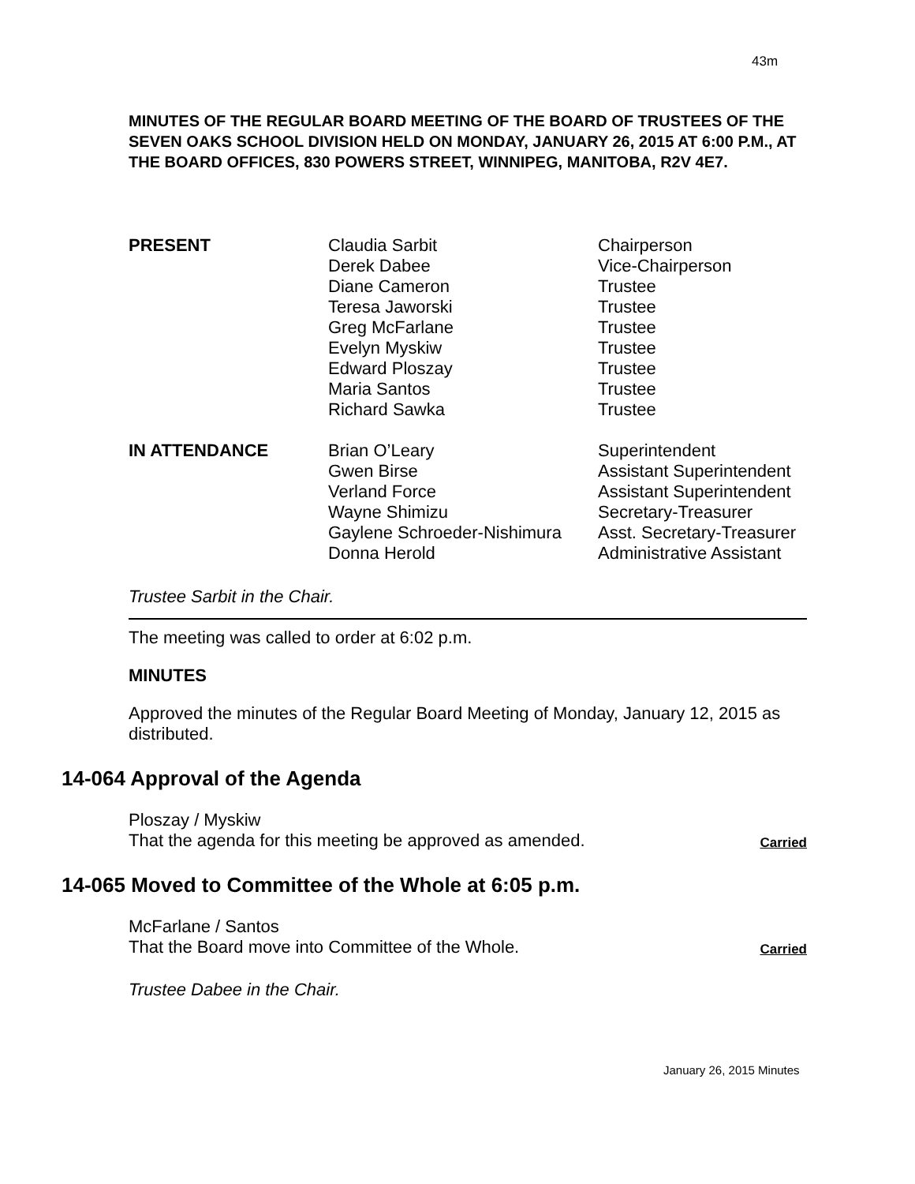43m
MINUTES OF THE REGULAR BOARD MEETING OF THE BOARD OF TRUSTEES OF THE SEVEN OAKS SCHOOL DIVISION HELD ON MONDAY, JANUARY 26, 2015 AT 6:00 P.M., AT THE BOARD OFFICES, 830 POWERS STREET, WINNIPEG, MANITOBA, R2V 4E7.
| PRESENT | Claudia Sarbit Derek Dabee Diane Cameron Teresa Jaworski Greg McFarlane Evelyn Myskiw Edward Ploszay Maria Santos Richard Sawka | Chairperson Vice-Chairperson Trustee Trustee Trustee Trustee Trustee Trustee Trustee |
| IN ATTENDANCE | Brian O’Leary Gwen Birse Verland Force Wayne Shimizu Gaylene Schroeder-Nishimura Donna Herold | Superintendent Assistant Superintendent Assistant Superintendent Secretary-Treasurer Asst. Secretary-Treasurer Administrative Assistant |
Trustee Sarbit in the Chair.
The meeting was called to order at 6:02 p.m.
MINUTES
Approved the minutes of the Regular Board Meeting of Monday, January 12, 2015 as distributed.
14-064 Approval of the Agenda
Ploszay / Myskiw
That the agenda for this meeting be approved as amended. Carried
14-065 Moved to Committee of the Whole at 6:05 p.m.
McFarlane / Santos
That the Board move into Committee of the Whole. Carried
Trustee Dabee in the Chair.
January 26, 2015 Minutes